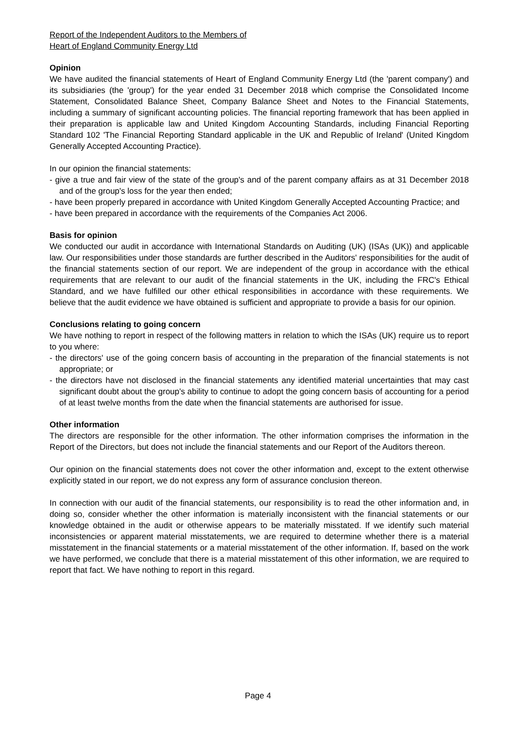Report of the Independent Auditors to the Members of
Heart of England Community Energy Ltd
Opinion
We have audited the financial statements of Heart of England Community Energy Ltd (the 'parent company') and its subsidiaries (the 'group') for the year ended 31 December 2018 which comprise the Consolidated Income Statement, Consolidated Balance Sheet, Company Balance Sheet and Notes to the Financial Statements, including a summary of significant accounting policies. The financial reporting framework that has been applied in their preparation is applicable law and United Kingdom Accounting Standards, including Financial Reporting Standard 102 'The Financial Reporting Standard applicable in the UK and Republic of Ireland' (United Kingdom Generally Accepted Accounting Practice).
In our opinion the financial statements:
- give a true and fair view of the state of the group's and of the parent company affairs as at 31 December 2018 and of the group's loss for the year then ended;
- have been properly prepared in accordance with United Kingdom Generally Accepted Accounting Practice; and
- have been prepared in accordance with the requirements of the Companies Act 2006.
Basis for opinion
We conducted our audit in accordance with International Standards on Auditing (UK) (ISAs (UK)) and applicable law. Our responsibilities under those standards are further described in the Auditors' responsibilities for the audit of the financial statements section of our report. We are independent of the group in accordance with the ethical requirements that are relevant to our audit of the financial statements in the UK, including the FRC's Ethical Standard, and we have fulfilled our other ethical responsibilities in accordance with these requirements. We believe that the audit evidence we have obtained is sufficient and appropriate to provide a basis for our opinion.
Conclusions relating to going concern
We have nothing to report in respect of the following matters in relation to which the ISAs (UK) require us to report to you where:
- the directors' use of the going concern basis of accounting in the preparation of the financial statements is not appropriate; or
- the directors have not disclosed in the financial statements any identified material uncertainties that may cast significant doubt about the group's ability to continue to adopt the going concern basis of accounting for a period of at least twelve months from the date when the financial statements are authorised for issue.
Other information
The directors are responsible for the other information. The other information comprises the information in the Report of the Directors, but does not include the financial statements and our Report of the Auditors thereon.
Our opinion on the financial statements does not cover the other information and, except to the extent otherwise explicitly stated in our report, we do not express any form of assurance conclusion thereon.
In connection with our audit of the financial statements, our responsibility is to read the other information and, in doing so, consider whether the other information is materially inconsistent with the financial statements or our knowledge obtained in the audit or otherwise appears to be materially misstated. If we identify such material inconsistencies or apparent material misstatements, we are required to determine whether there is a material misstatement in the financial statements or a material misstatement of the other information. If, based on the work we have performed, we conclude that there is a material misstatement of this other information, we are required to report that fact. We have nothing to report in this regard.
Page 4